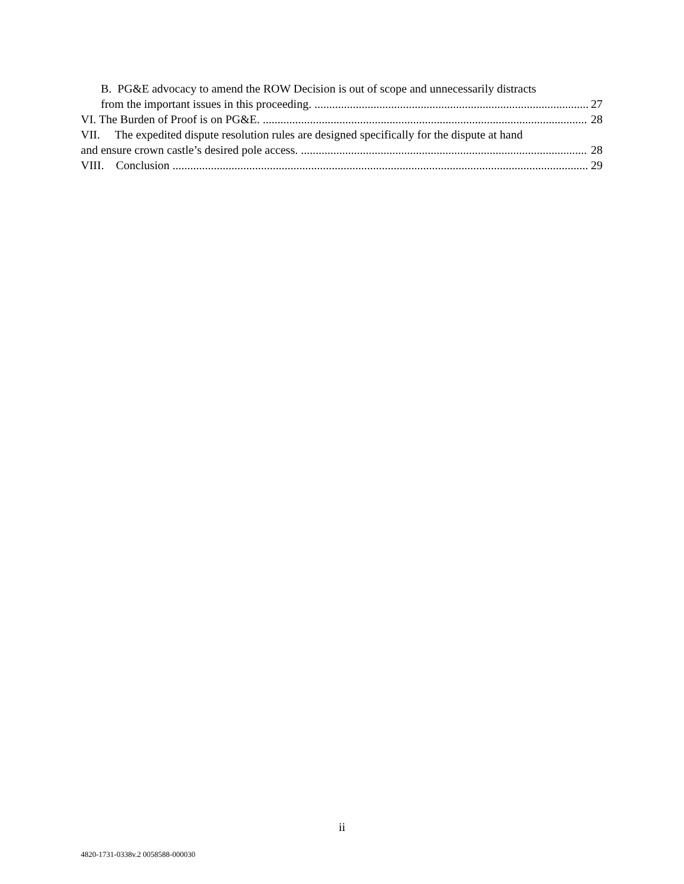B. PG&E advocacy to amend the ROW Decision is out of scope and unnecessarily distracts
from the important issues in this proceeding. 27
VI. The Burden of Proof is on PG&E. 28
VII. The expedited dispute resolution rules are designed specifically for the dispute at hand
and ensure crown castle’s desired pole access. 28
VIII. Conclusion 29
ii
4820-1731-0338v.2 0058588-000030